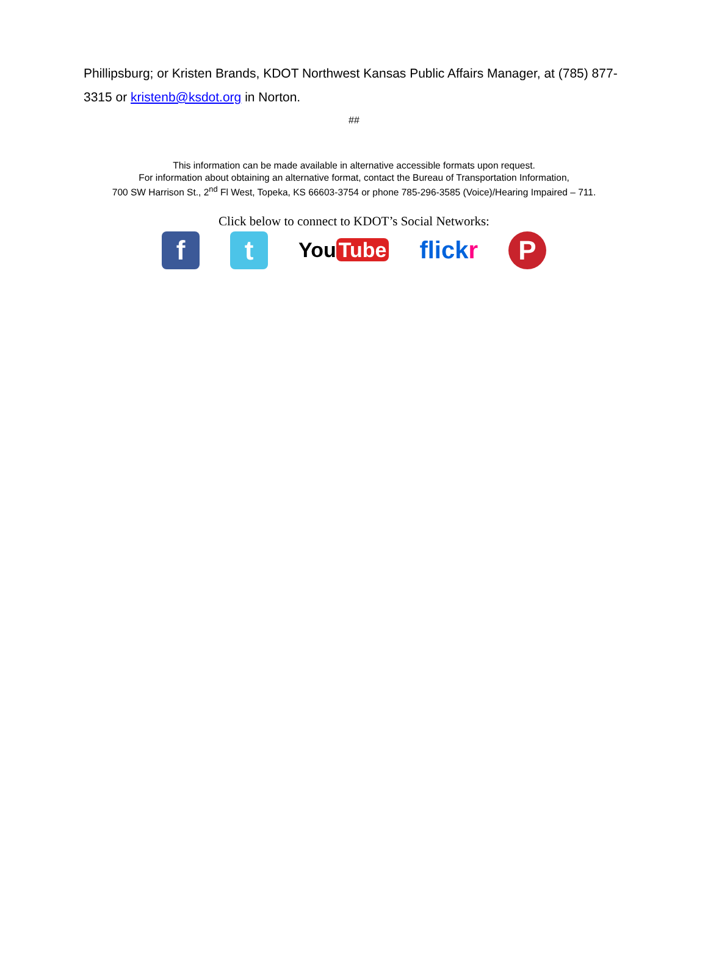Phillipsburg; or Kristen Brands, KDOT Northwest Kansas Public Affairs Manager, at (785) 877-3315 or kristenb@ksdot.org in Norton.
##
This information can be made available in alternative accessible formats upon request.
For information about obtaining an alternative format, contact the Bureau of Transportation Information,
700 SW Harrison St., 2<sup>nd</sup> Fl West, Topeka, KS 66603-3754 or phone 785-296-3585 (Voice)/Hearing Impaired – 711.
Click below to connect to KDOT’s Social Networks:
f t
You Tube
flickr
P